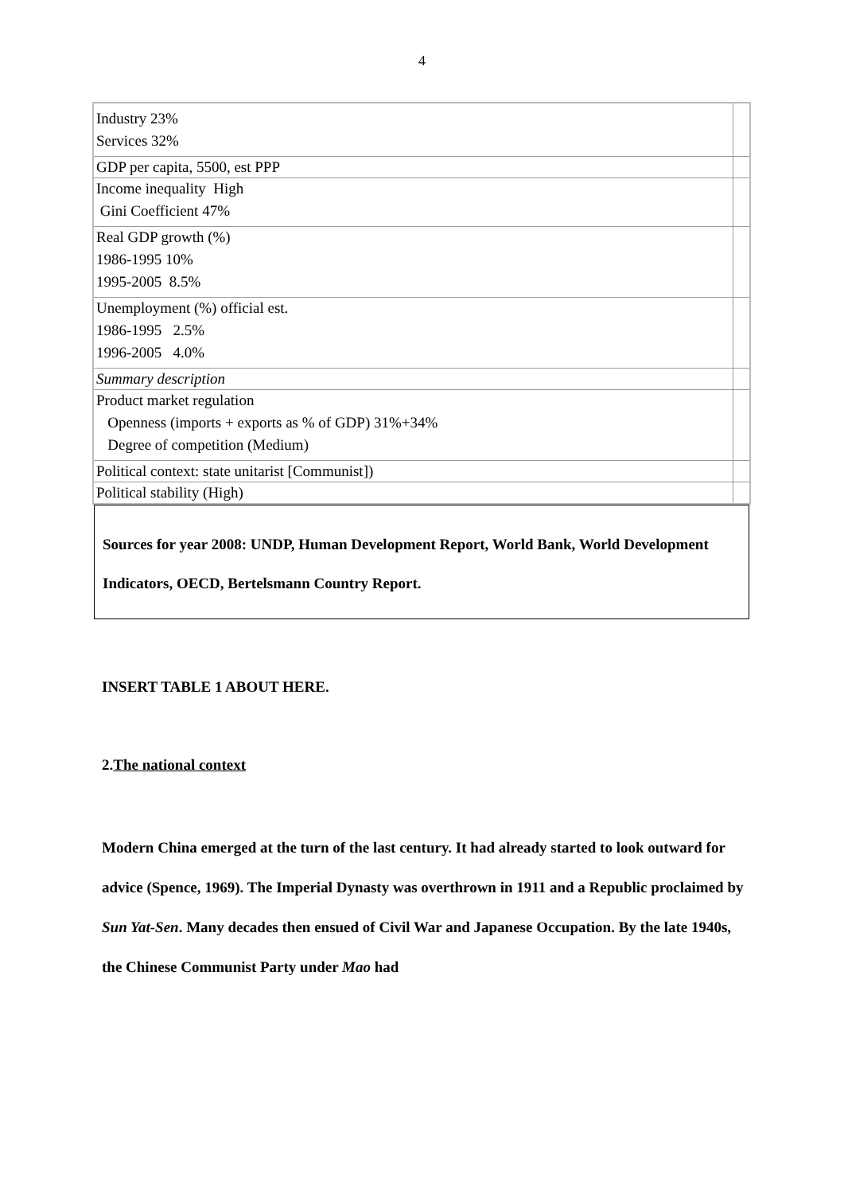4
| Industry 23% Services 32% | |
| GDP per capita, 5500, est PPP | |
| Income inequality High Gini Coefficient 47% | |
| Real GDP growth (%) 1986-1995 10% 1995-2005 8.5% | |
| Unemployment (%) official est. 1986-1995 2.5% 1996-2005 4.0% | |
| Summary description | |
| Product market regulation Openness (imports + exports as % of GDP) 31%+34% Degree of competition (Medium) | |
| Political context: state unitarist [Communist]) | |
| Political stability (High) | |
Sources for year 2008: UNDP, Human Development Report, World Bank, World Development Indicators, OECD, Bertelsmann Country Report.
INSERT TABLE 1 ABOUT HERE.
2.The national context
Modern China emerged at the turn of the last century. It had already started to look outward for advice (Spence, 1969). The Imperial Dynasty was overthrown in 1911 and a Republic proclaimed by Sun Yat-Sen. Many decades then ensued of Civil War and Japanese Occupation. By the late 1940s, the Chinese Communist Party under Mao had